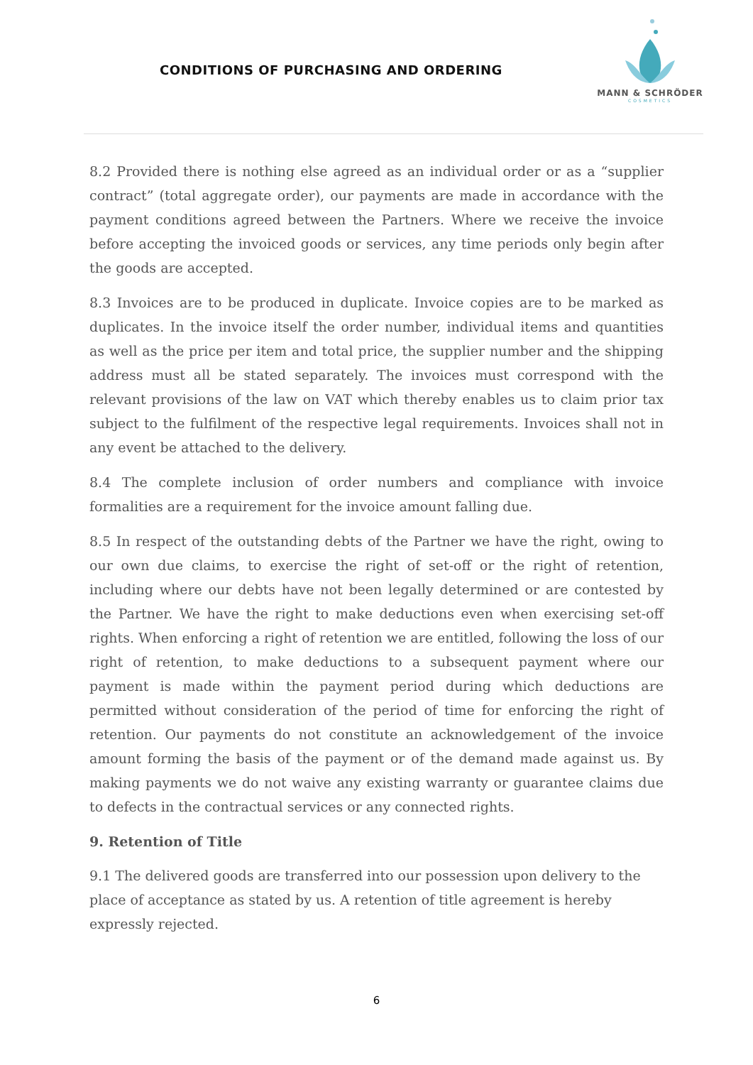CONDITIONS OF PURCHASING AND ORDERING
MANN & SCHRÖDER
COSMETICS
8.2 Provided there is nothing else agreed as an individual order or as a “supplier contract” (total aggregate order), our payments are made in accordance with the payment conditions agreed between the Partners. Where we receive the invoice before accepting the invoiced goods or services, any time periods only begin after the goods are accepted.
8.3 Invoices are to be produced in duplicate. Invoice copies are to be marked as duplicates. In the invoice itself the order number, individual items and quantities as well as the price per item and total price, the supplier number and the shipping address must all be stated separately. The invoices must correspond with the relevant provisions of the law on VAT which thereby enables us to claim prior tax subject to the fulfilment of the respective legal requirements. Invoices shall not in any event be attached to the delivery.
8.4 The complete inclusion of order numbers and compliance with invoice formalities are a requirement for the invoice amount falling due.
8.5 In respect of the outstanding debts of the Partner we have the right, owing to our own due claims, to exercise the right of set-off or the right of retention, including where our debts have not been legally determined or are contested by the Partner. We have the right to make deductions even when exercising set-off rights. When enforcing a right of retention we are entitled, following the loss of our right of retention, to make deductions to a subsequent payment where our payment is made within the payment period during which deductions are permitted without consideration of the period of time for enforcing the right of retention. Our payments do not constitute an acknowledgement of the invoice amount forming the basis of the payment or of the demand made against us. By making payments we do not waive any existing warranty or guarantee claims due to defects in the contractual services or any connected rights.
9. Retention of Title
9.1 The delivered goods are transferred into our possession upon delivery to the place of acceptance as stated by us. A retention of title agreement is hereby expressly rejected.
6